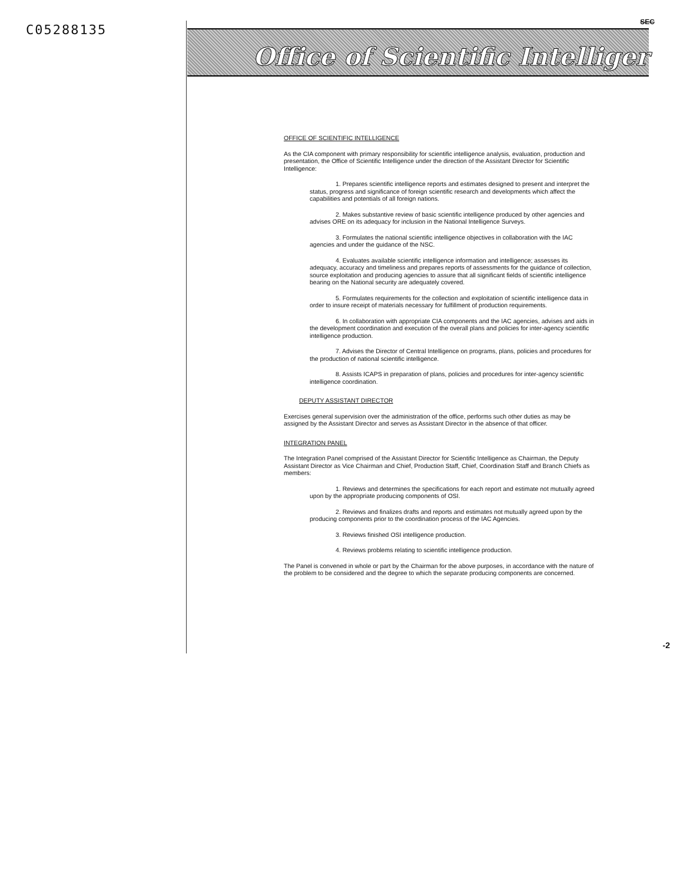C05288135
SEC
Office of Scientific Intelliger
OFFICE OF SCIENTIFIC INTELLIGENCE
As the CIA component with primary responsibility for scientific intelligence analysis, evaluation, production and presentation, the Office of Scientific Intelligence under the direction of the Assistant Director for Scientific Intelligence:
1. Prepares scientific intelligence reports and estimates designed to present and interpret the status, progress and significance of foreign scientific research and developments which affect the capabilities and potentials of all foreign nations.
2. Makes substantive review of basic scientific intelligence produced by other agencies and advises ORE on its adequacy for inclusion in the National Intelligence Surveys.
3. Formulates the national scientific intelligence objectives in collaboration with the IAC agencies and under the guidance of the NSC.
4. Evaluates available scientific intelligence information and intelligence; assesses its adequacy, accuracy and timeliness and prepares reports of assessments for the guidance of collection, source exploitation and producing agencies to assure that all significant fields of scientific intelligence bearing on the National security are adequately covered.
5. Formulates requirements for the collection and exploitation of scientific intelligence data in order to insure receipt of materials necessary for fulfillment of production requirements.
6. In collaboration with appropriate CIA components and the IAC agencies, advises and aids in the development coordination and execution of the overall plans and policies for inter-agency scientific intelligence production.
7. Advises the Director of Central Intelligence on programs, plans, policies and procedures for the production of national scientific intelligence.
8. Assists ICAPS in preparation of plans, policies and procedures for inter-agency scientific intelligence coordination.
DEPUTY ASSISTANT DIRECTOR
Exercises general supervision over the administration of the office, performs such other duties as may be assigned by the Assistant Director and serves as Assistant Director in the absence of that officer.
INTEGRATION PANEL
The Integration Panel comprised of the Assistant Director for Scientific Intelligence as Chairman, the Deputy Assistant Director as Vice Chairman and Chief, Production Staff, Chief, Coordination Staff and Branch Chiefs as members:
1. Reviews and determines the specifications for each report and estimate not mutually agreed upon by the appropriate producing components of OSI.
2. Reviews and finalizes drafts and reports and estimates not mutually agreed upon by the producing components prior to the coordination process of the IAC Agencies.
3. Reviews finished OSI intelligence production.
4. Reviews problems relating to scientific intelligence production.
The Panel is convened in whole or part by the Chairman for the above purposes, in accordance with the nature of the problem to be considered and the degree to which the separate producing components are concerned.
-2